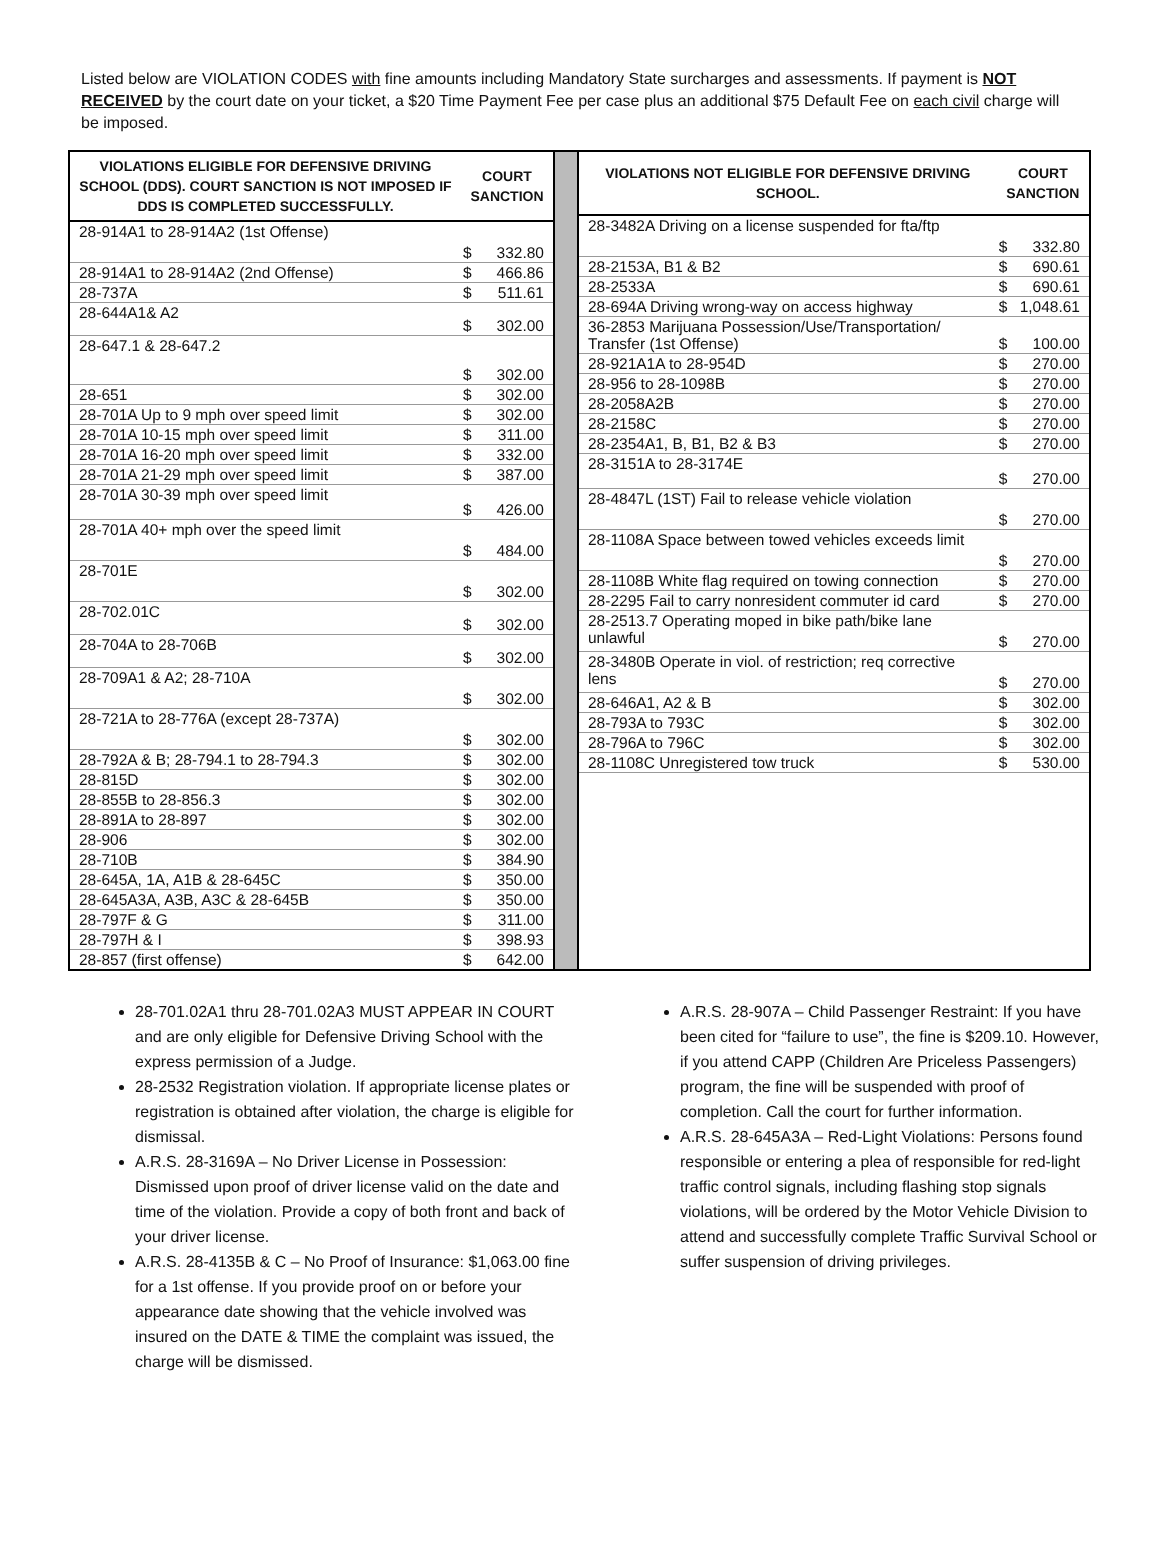Listed below are VIOLATION CODES with fine amounts including Mandatory State surcharges and assessments. If payment is NOT RECEIVED by the court date on your ticket, a $20 Time Payment Fee per case plus an additional $75 Default Fee on each civil charge will be imposed.
| VIOLATIONS ELIGIBLE FOR DEFENSIVE DRIVING SCHOOL (DDS). COURT SANCTION IS NOT IMPOSED IF DDS IS COMPLETED SUCCESSFULLY. | COURT SANCTION | |
| --- | --- | --- |
| 28-914A1 to 28-914A2 (1st Offense) | $ | 332.80 |
| 28-914A1 to 28-914A2 (2nd Offense) | $ | 466.86 |
| 28-737A | $ | 511.61 |
| 28-644A1& A2 | $ | 302.00 |
| 28-647.1 & 28-647.2 | $ | 302.00 |
| 28-651 | $ | 302.00 |
| 28-701A Up to 9 mph over speed limit | $ | 302.00 |
| 28-701A 10-15 mph over speed limit | $ | 311.00 |
| 28-701A 16-20 mph over speed limit | $ | 332.00 |
| 28-701A 21-29 mph over speed limit | $ | 387.00 |
| 28-701A 30-39 mph over speed limit | $ | 426.00 |
| 28-701A 40+ mph over the speed limit | $ | 484.00 |
| 28-701E | $ | 302.00 |
| 28-702.01C | $ | 302.00 |
| 28-704A to 28-706B | $ | 302.00 |
| 28-709A1 & A2; 28-710A | $ | 302.00 |
| 28-721A to 28-776A (except 28-737A) | $ | 302.00 |
| 28-792A & B; 28-794.1 to 28-794.3 | $ | 302.00 |
| 28-815D | $ | 302.00 |
| 28-855B to 28-856.3 | $ | 302.00 |
| 28-891A to 28-897 | $ | 302.00 |
| 28-906 | $ | 302.00 |
| 28-710B | $ | 384.90 |
| 28-645A, 1A, A1B & 28-645C | $ | 350.00 |
| 28-645A3A, A3B, A3C & 28-645B | $ | 350.00 |
| 28-797F & G | $ | 311.00 |
| 28-797H & I | $ | 398.93 |
| 28-857 (first offense) | $ | 642.00 |
| VIOLATIONS NOT ELIGIBLE FOR DEFENSIVE DRIVING SCHOOL. | COURT SANCTION | |
| --- | --- | --- |
| 28-3482A Driving on a license suspended for fta/ftp | $ | 332.80 |
| 28-2153A, B1 & B2 | $ | 690.61 |
| 28-2533A | $ | 690.61 |
| 28-694A Driving wrong-way on access highway | $ | 1,048.61 |
| 36-2853 Marijuana Possession/Use/Transportation/ Transfer (1st Offense) | $ | 100.00 |
| 28-921A1A to 28-954D | $ | 270.00 |
| 28-956 to 28-1098B | $ | 270.00 |
| 28-2058A2B | $ | 270.00 |
| 28-2158C | $ | 270.00 |
| 28-2354A1, B, B1, B2 & B3 | $ | 270.00 |
| 28-3151A to 28-3174E | $ | 270.00 |
| 28-4847L (1ST) Fail to release vehicle violation | $ | 270.00 |
| 28-1108A Space between towed vehicles exceeds limit | $ | 270.00 |
| 28-1108B White flag required on towing connection | $ | 270.00 |
| 28-2295 Fail to carry nonresident commuter id card | $ | 270.00 |
| 28-2513.7 Operating moped in bike path/bike lane unlawful | $ | 270.00 |
| 28-3480B Operate in viol. of restriction; req corrective lens | $ | 270.00 |
| 28-646A1, A2 & B | $ | 302.00 |
| 28-793A to 793C | $ | 302.00 |
| 28-796A to 796C | $ | 302.00 |
| 28-1108C Unregistered tow truck | $ | 530.00 |
28-701.02A1 thru 28-701.02A3 MUST APPEAR IN COURT and are only eligible for Defensive Driving School with the express permission of a Judge.
28-2532 Registration violation. If appropriate license plates or registration is obtained after violation, the charge is eligible for dismissal.
A.R.S. 28-3169A – No Driver License in Possession: Dismissed upon proof of driver license valid on the date and time of the violation. Provide a copy of both front and back of your driver license.
A.R.S. 28-4135B & C – No Proof of Insurance: $1,063.00 fine for a 1st offense. If you provide proof on or before your appearance date showing that the vehicle involved was insured on the DATE & TIME the complaint was issued, the charge will be dismissed.
A.R.S. 28-907A – Child Passenger Restraint: If you have been cited for “failure to use”, the fine is $209.10. However, if you attend CAPP (Children Are Priceless Passengers) program, the fine will be suspended with proof of completion. Call the court for further information.
A.R.S. 28-645A3A – Red-Light Violations: Persons found responsible or entering a plea of responsible for red-light traffic control signals, including flashing stop signals violations, will be ordered by the Motor Vehicle Division to attend and successfully complete Traffic Survival School or suffer suspension of driving privileges.